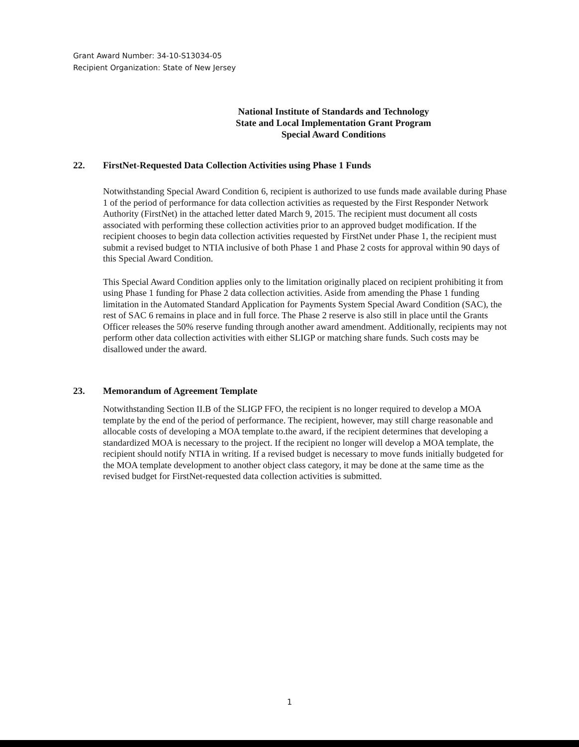Grant Award Number: 34-10-S13034-05
Recipient Organization: State of New Jersey
National Institute of Standards and Technology
State and Local Implementation Grant Program
Special Award Conditions
22. FirstNet-Requested Data Collection Activities using Phase 1 Funds
Notwithstanding Special Award Condition 6, recipient is authorized to use funds made available during Phase 1 of the period of performance for data collection activities as requested by the First Responder Network Authority (FirstNet) in the attached letter dated March 9, 2015. The recipient must document all costs associated with performing these collection activities prior to an approved budget modification. If the recipient chooses to begin data collection activities requested by FirstNet under Phase 1, the recipient must submit a revised budget to NTIA inclusive of both Phase 1 and Phase 2 costs for approval within 90 days of this Special Award Condition.
This Special Award Condition applies only to the limitation originally placed on recipient prohibiting it from using Phase 1 funding for Phase 2 data collection activities. Aside from amending the Phase 1 funding limitation in the Automated Standard Application for Payments System Special Award Condition (SAC), the rest of SAC 6 remains in place and in full force. The Phase 2 reserve is also still in place until the Grants Officer releases the 50% reserve funding through another award amendment. Additionally, recipients may not perform other data collection activities with either SLIGP or matching share funds. Such costs may be disallowed under the award.
23. Memorandum of Agreement Template
Notwithstanding Section II.B of the SLIGP FFO, the recipient is no longer required to develop a MOA template by the end of the period of performance. The recipient, however, may still charge reasonable and allocable costs of developing a MOA template to.the award, if the recipient determines that developing a standardized MOA is necessary to the project. If the recipient no longer will develop a MOA template, the recipient should notify NTIA in writing. If a revised budget is necessary to move funds initially budgeted for the MOA template development to another object class category, it may be done at the same time as the revised budget for FirstNet-requested data collection activities is submitted.
1